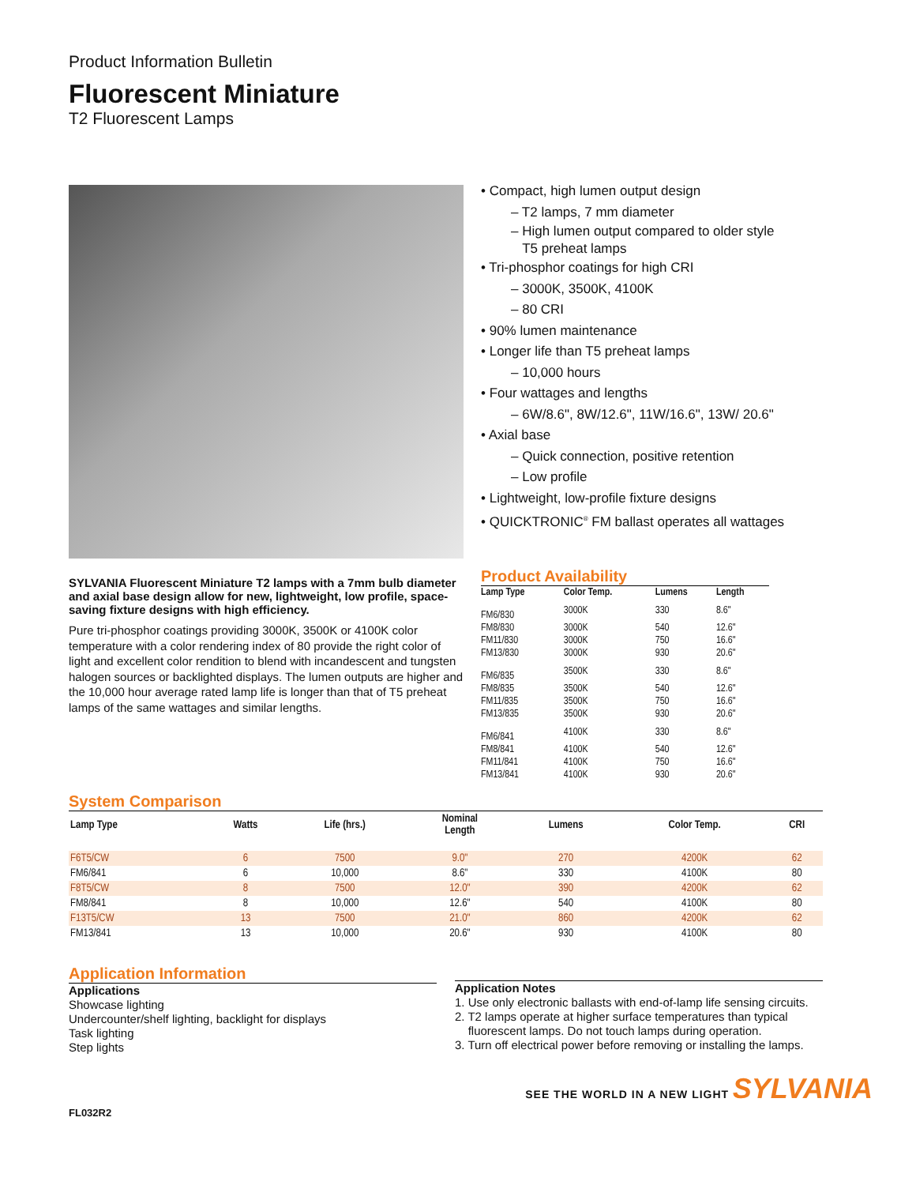Product Information Bulletin
Fluorescent Miniature
T2 Fluorescent Lamps
SYLVANIA Fluorescent Miniature T2 lamps with a 7mm bulb diameter and axial base design allow for new, lightweight, low profile, space-saving fixture designs with high efficiency.
Pure tri-phosphor coatings providing 3000K, 3500K or 4100K color temperature with a color rendering index of 80 provide the right color of light and excellent color rendition to blend with incandescent and tungsten halogen sources or backlighted displays. The lumen outputs are higher and the 10,000 hour average rated lamp life is longer than that of T5 preheat lamps of the same wattages and similar lengths.
• Compact, high lumen output design
– T2 lamps, 7 mm diameter
– High lumen output compared to older style
T5 preheat lamps
• Tri-phosphor coatings for high CRI
– 3000K, 3500K, 4100K
– 80 CRI
• 90% lumen maintenance
• Longer life than T5 preheat lamps
– 10,000 hours
• Four wattages and lengths
– 6W/8.6", 8W/12.6", 11W/16.6", 13W/ 20.6"
• Axial base
– Quick connection, positive retention
– Low profile
• Lightweight, low-profile fixture designs
• QUICKTRONIC<sup>®</sup> FM ballast operates all wattages
Product Availability
| Lamp Type | Color Temp. | Lumens | Length |
| --- | --- | --- | --- |
| FM6/830 | 3000K | 330 | 8.6" |
| FM8/830 | 3000K | 540 | 12.6" |
| FM11/830 | 3000K | 750 | 16.6" |
| FM13/830 | 3000K | 930 | 20.6" |
| FM6/835 | 3500K | 330 | 8.6" |
| FM8/835 | 3500K | 540 | 12.6" |
| FM11/835 | 3500K | 750 | 16.6" |
| FM13/835 | 3500K | 930 | 20.6" |
| FM6/841 | 4100K | 330 | 8.6" |
| FM8/841 | 4100K | 540 | 12.6" |
| FM11/841 | 4100K | 750 | 16.6" |
| FM13/841 | 4100K | 930 | 20.6" |
System Comparison
| Lamp Type | Watts | Life (hrs.) | Nominal Length | Lumens | Color Temp. | CRI |
| --- | --- | --- | --- | --- | --- | --- |
| F6T5/CW | 6 | 7500 | 9.0" | 270 | 4200K | 62 |
| FM6/841 | 6 | 10,000 | 8.6" | 330 | 4100K | 80 |
| F8T5/CW | 8 | 7500 | 12.0" | 390 | 4200K | 62 |
| FM8/841 | 8 | 10,000 | 12.6" | 540 | 4100K | 80 |
| F13T5/CW | 13 | 7500 | 21.0" | 860 | 4200K | 62 |
| FM13/841 | 13 | 10,000 | 20.6" | 930 | 4100K | 80 |
Application Information
Applications
Showcase lighting
Undercounter/shelf lighting, backlight for displays
Task lighting
Step lights
Application Notes
1. Use only electronic ballasts with end-of-lamp life sensing circuits.
2. T2 lamps operate at higher surface temperatures than typical
fluorescent lamps. Do not touch lamps during operation.
3. Turn off electrical power before removing or installing the lamps.
SEE THE WORLD IN A NEW LIGHT SYLVANIA
FL032R2